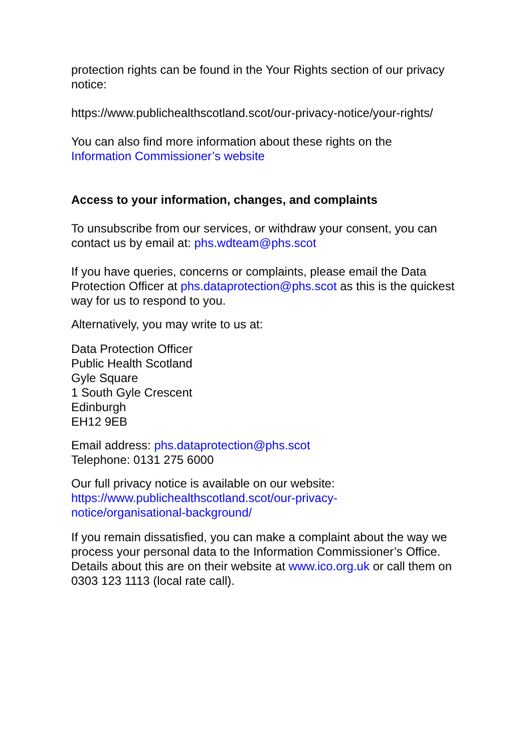protection rights can be found in the Your Rights section of our privacy notice:
https://www.publichealthscotland.scot/our-privacy-notice/your-rights/
You can also find more information about these rights on the
Information Commissioner’s website
Access to your information, changes, and complaints
To unsubscribe from our services, or withdraw your consent, you can contact us by email at: phs.wdteam@phs.scot
If you have queries, concerns or complaints, please email the Data Protection Officer at phs.dataprotection@phs.scot as this is the quickest way for us to respond to you.
Alternatively, you may write to us at:
Data Protection Officer
Public Health Scotland
Gyle Square
1 South Gyle Crescent
Edinburgh
EH12 9EB
Email address: phs.dataprotection@phs.scot
Telephone: 0131 275 6000
Our full privacy notice is available on our website:
https://www.publichealthscotland.scot/our-privacy-
notice/organisational-background/
If you remain dissatisfied, you can make a complaint about the way we process your personal data to the Information Commissioner’s Office. Details about this are on their website at www.ico.org.uk or call them on 0303 123 1113 (local rate call).